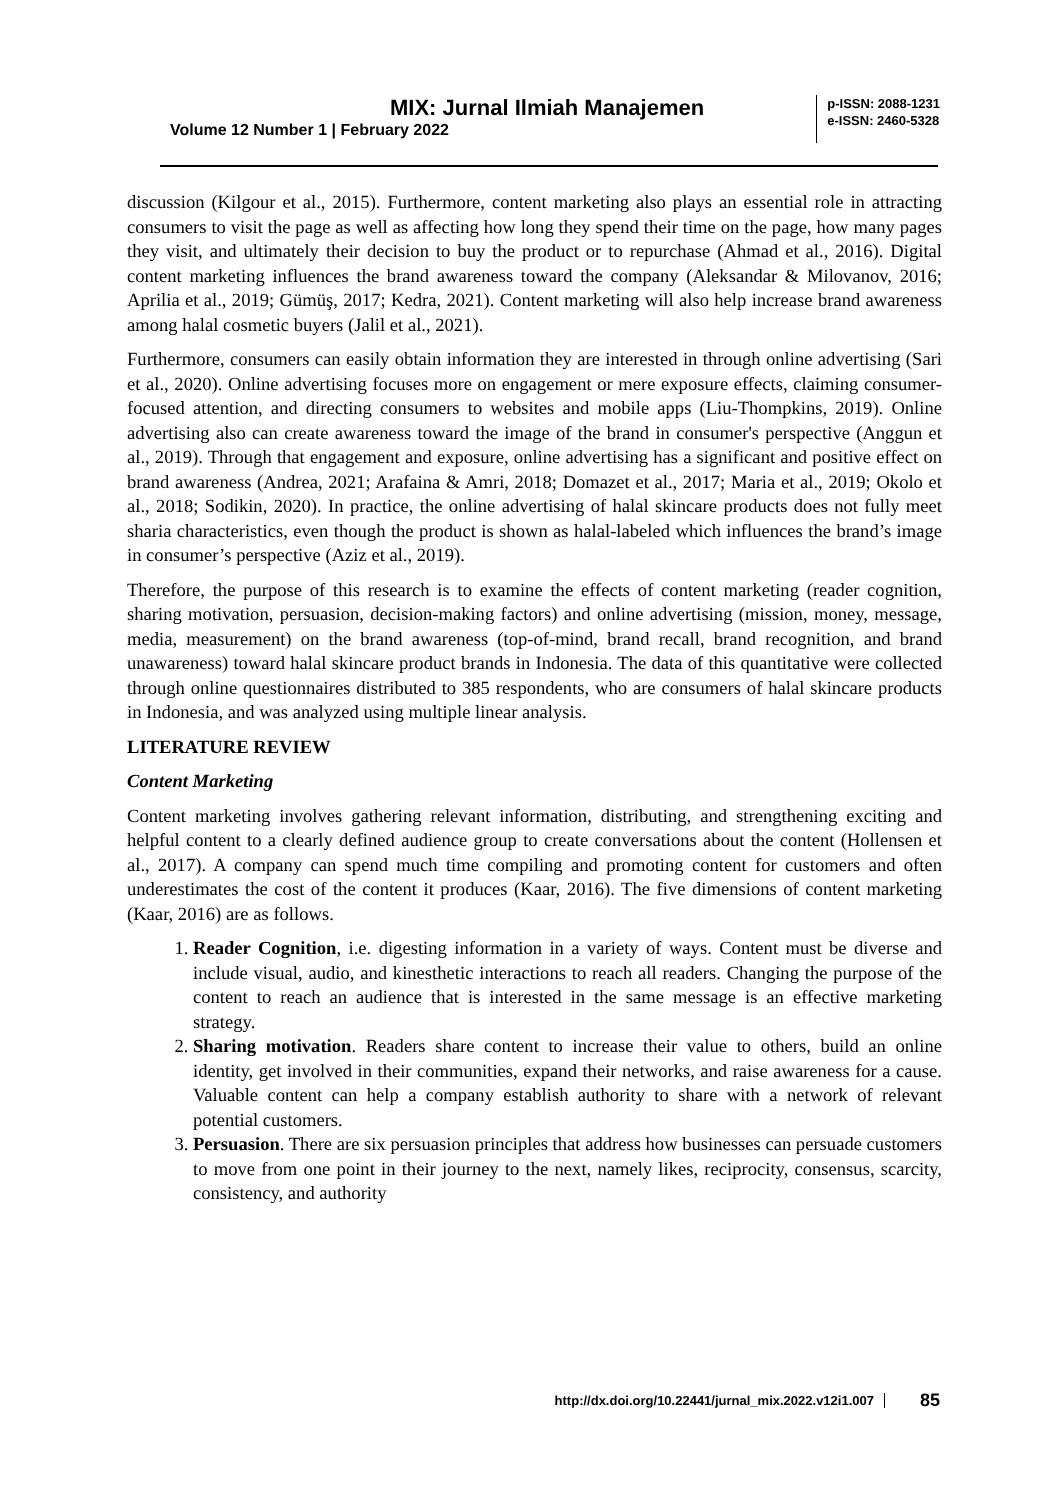MIX: Jurnal Ilmiah Manajemen
Volume 12 Number 1 | February 2022
p-ISSN: 2088-1231
e-ISSN: 2460-5328
discussion (Kilgour et al., 2015). Furthermore, content marketing also plays an essential role in attracting consumers to visit the page as well as affecting how long they spend their time on the page, how many pages they visit, and ultimately their decision to buy the product or to repurchase (Ahmad et al., 2016). Digital content marketing influences the brand awareness toward the company (Aleksandar & Milovanov, 2016; Aprilia et al., 2019; Gümüş, 2017; Kedra, 2021). Content marketing will also help increase brand awareness among halal cosmetic buyers (Jalil et al., 2021).
Furthermore, consumers can easily obtain information they are interested in through online advertising (Sari et al., 2020). Online advertising focuses more on engagement or mere exposure effects, claiming consumer-focused attention, and directing consumers to websites and mobile apps (Liu-Thompkins, 2019). Online advertising also can create awareness toward the image of the brand in consumer's perspective (Anggun et al., 2019). Through that engagement and exposure, online advertising has a significant and positive effect on brand awareness (Andrea, 2021; Arafaina & Amri, 2018; Domazet et al., 2017; Maria et al., 2019; Okolo et al., 2018; Sodikin, 2020). In practice, the online advertising of halal skincare products does not fully meet sharia characteristics, even though the product is shown as halal-labeled which influences the brand’s image in consumer’s perspective (Aziz et al., 2019).
Therefore, the purpose of this research is to examine the effects of content marketing (reader cognition, sharing motivation, persuasion, decision-making factors) and online advertising (mission, money, message, media, measurement) on the brand awareness (top-of-mind, brand recall, brand recognition, and brand unawareness) toward halal skincare product brands in Indonesia. The data of this quantitative were collected through online questionnaires distributed to 385 respondents, who are consumers of halal skincare products in Indonesia, and was analyzed using multiple linear analysis.
LITERATURE REVIEW
Content Marketing
Content marketing involves gathering relevant information, distributing, and strengthening exciting and helpful content to a clearly defined audience group to create conversations about the content (Hollensen et al., 2017). A company can spend much time compiling and promoting content for customers and often underestimates the cost of the content it produces (Kaar, 2016). The five dimensions of content marketing (Kaar, 2016) are as follows.
1. Reader Cognition, i.e. digesting information in a variety of ways. Content must be diverse and include visual, audio, and kinesthetic interactions to reach all readers. Changing the purpose of the content to reach an audience that is interested in the same message is an effective marketing strategy.
2. Sharing motivation. Readers share content to increase their value to others, build an online identity, get involved in their communities, expand their networks, and raise awareness for a cause. Valuable content can help a company establish authority to share with a network of relevant potential customers.
3. Persuasion. There are six persuasion principles that address how businesses can persuade customers to move from one point in their journey to the next, namely likes, reciprocity, consensus, scarcity, consistency, and authority
http://dx.doi.org/10.22441/jurnal_mix.2022.v12i1.007 85